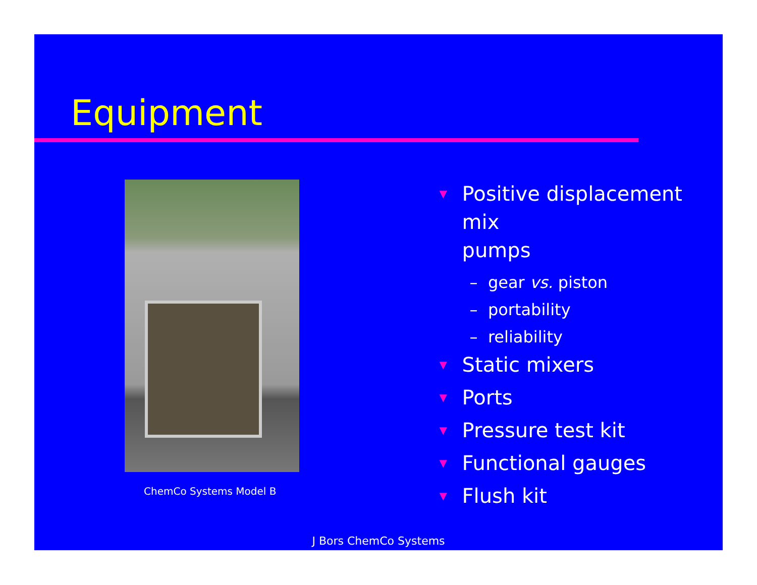Equipment
ChemCo Systems Model B
▼ Positive displacement mix
pumps
– gear vs. piston
– portability
– reliability
▼ Static mixers
▼ Ports
▼ Pressure test kit
▼ Functional gauges
▼ Flush kit
J Bors ChemCo Systems